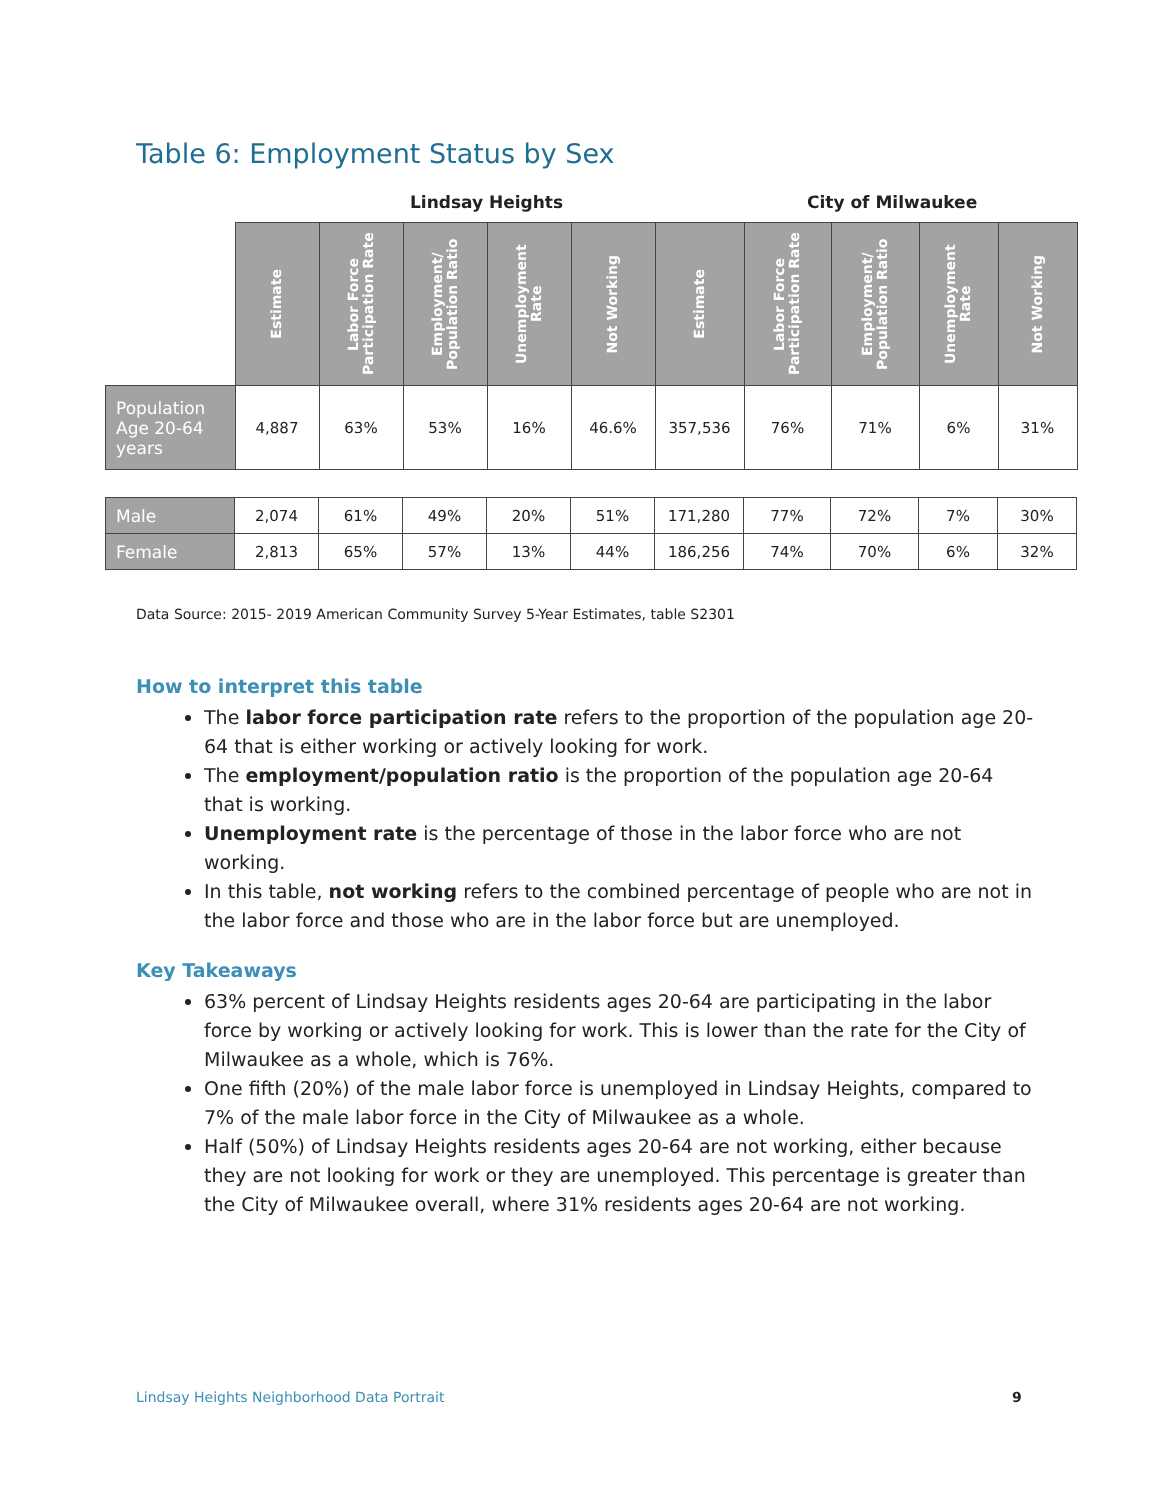Table 6: Employment Status by Sex
Lindsay Heights City of Milwaukee
| | Estimate | Labor Force Participation Rate | Employment/ Population Ratio | Unemployment Rate | Not Working | Estimate | Labor Force Participation Rate | Employment/ Population Ratio | Unemployment Rate | Not Working |
| Population Age 20-64 years | 4,887 | 63% | 53% | 16% | 46.6% | 357,536 | 76% | 71% | 6% | 31% |
| Male | 2,074 | 61% | 49% | 20% | 51% | 171,280 | 77% | 72% | 7% | 30% |
| Female | 2,813 | 65% | 57% | 13% | 44% | 186,256 | 74% | 70% | 6% | 32% |
Data Source: 2015- 2019 American Community Survey 5-Year Estimates, table S2301
How to interpret this table
The labor force participation rate refers to the proportion of the population age 20-64 that is either working or actively looking for work.
The employment/population ratio is the proportion of the population age 20-64 that is working.
Unemployment rate is the percentage of those in the labor force who are not working.
In this table, not working refers to the combined percentage of people who are not in the labor force and those who are in the labor force but are unemployed.
Key Takeaways
63% percent of Lindsay Heights residents ages 20-64 are participating in the labor force by working or actively looking for work. This is lower than the rate for the City of Milwaukee as a whole, which is 76%.
One fifth (20%) of the male labor force is unemployed in Lindsay Heights, compared to 7% of the male labor force in the City of Milwaukee as a whole.
Half (50%) of Lindsay Heights residents ages 20-64 are not working, either because they are not looking for work or they are unemployed. This percentage is greater than the City of Milwaukee overall, where 31% residents ages 20-64 are not working.
Lindsay Heights Neighborhood Data Portrait
9